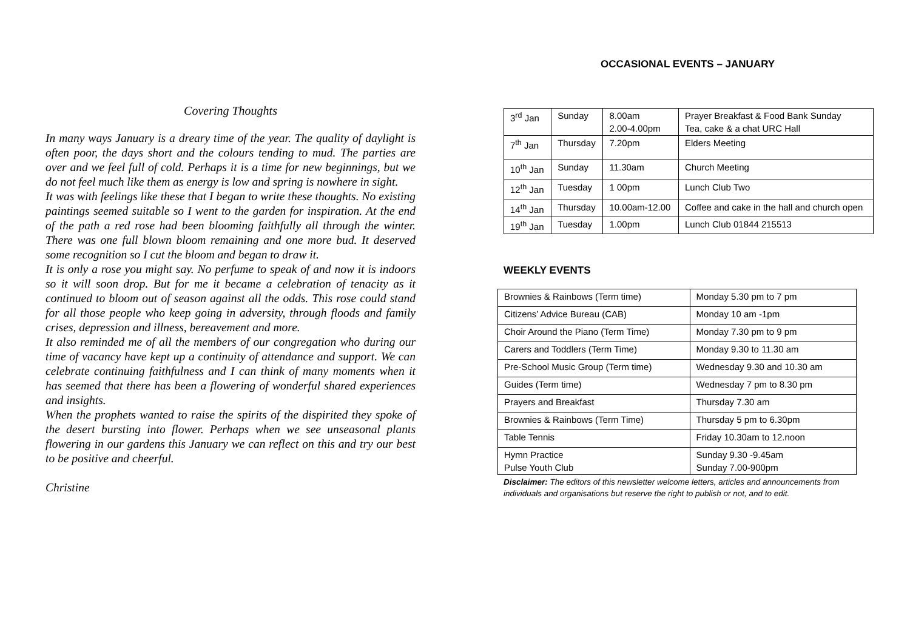Covering Thoughts
In many ways January is a dreary time of the year. The quality of daylight is often poor, the days short and the colours tending to mud. The parties are over and we feel full of cold. Perhaps it is a time for new beginnings, but we do not feel much like them as energy is low and spring is nowhere in sight.
It was with feelings like these that I began to write these thoughts. No existing paintings seemed suitable so I went to the garden for inspiration. At the end of the path a red rose had been blooming faithfully all through the winter. There was one full blown bloom remaining and one more bud. It deserved some recognition so I cut the bloom and began to draw it.
It is only a rose you might say. No perfume to speak of and now it is indoors so it will soon drop. But for me it became a celebration of tenacity as it continued to bloom out of season against all the odds. This rose could stand for all those people who keep going in adversity, through floods and family crises, depression and illness, bereavement and more.
It also reminded me of all the members of our congregation who during our time of vacancy have kept up a continuity of attendance and support. We can celebrate continuing faithfulness and I can think of many moments when it has seemed that there has been a flowering of wonderful shared experiences and insights.
When the prophets wanted to raise the spirits of the dispirited they spoke of the desert bursting into flower. Perhaps when we see unseasonal plants flowering in our gardens this January we can reflect on this and try our best to be positive and cheerful.
Christine
OCCASIONAL EVENTS – JANUARY
| 3<sup>rd</sup> Jan | Sunday | 8.00am 2.00-4.00pm | Prayer Breakfast & Food Bank Sunday Tea, cake & a chat URC Hall |
| 7<sup>th</sup> Jan | Thursday | 7.20pm | Elders Meeting |
| 10<sup>th</sup> Jan | Sunday | 11.30am | Church Meeting |
| 12<sup>th</sup> Jan | Tuesday | 1 00pm | Lunch Club Two |
| 14<sup>th</sup> Jan | Thursday | 10.00am-12.00 | Coffee and cake in the hall and church open |
| 19<sup>th</sup> Jan | Tuesday | 1.00pm | Lunch Club 01844 215513 |
WEEKLY EVENTS
| Brownies & Rainbows (Term time) | Monday 5.30 pm to 7 pm |
| Citizens’ Advice Bureau (CAB) | Monday 10 am -1pm |
| Choir Around the Piano (Term Time) | Monday 7.30 pm to 9 pm |
| Carers and Toddlers (Term Time) | Monday 9.30 to 11.30 am |
| Pre-School Music Group (Term time) | Wednesday 9.30 and 10.30 am |
| Guides (Term time) | Wednesday 7 pm to 8.30 pm |
| Prayers and Breakfast | Thursday 7.30 am |
| Brownies & Rainbows (Term Time) | Thursday 5 pm to 6.30pm |
| Table Tennis | Friday 10.30am to 12.noon |
| Hymn Practice Pulse Youth Club | Sunday 9.30 -9.45am Sunday 7.00-900pm |
Disclaimer: The editors of this newsletter welcome letters, articles and announcements from individuals and organisations but reserve the right to publish or not, and to edit.